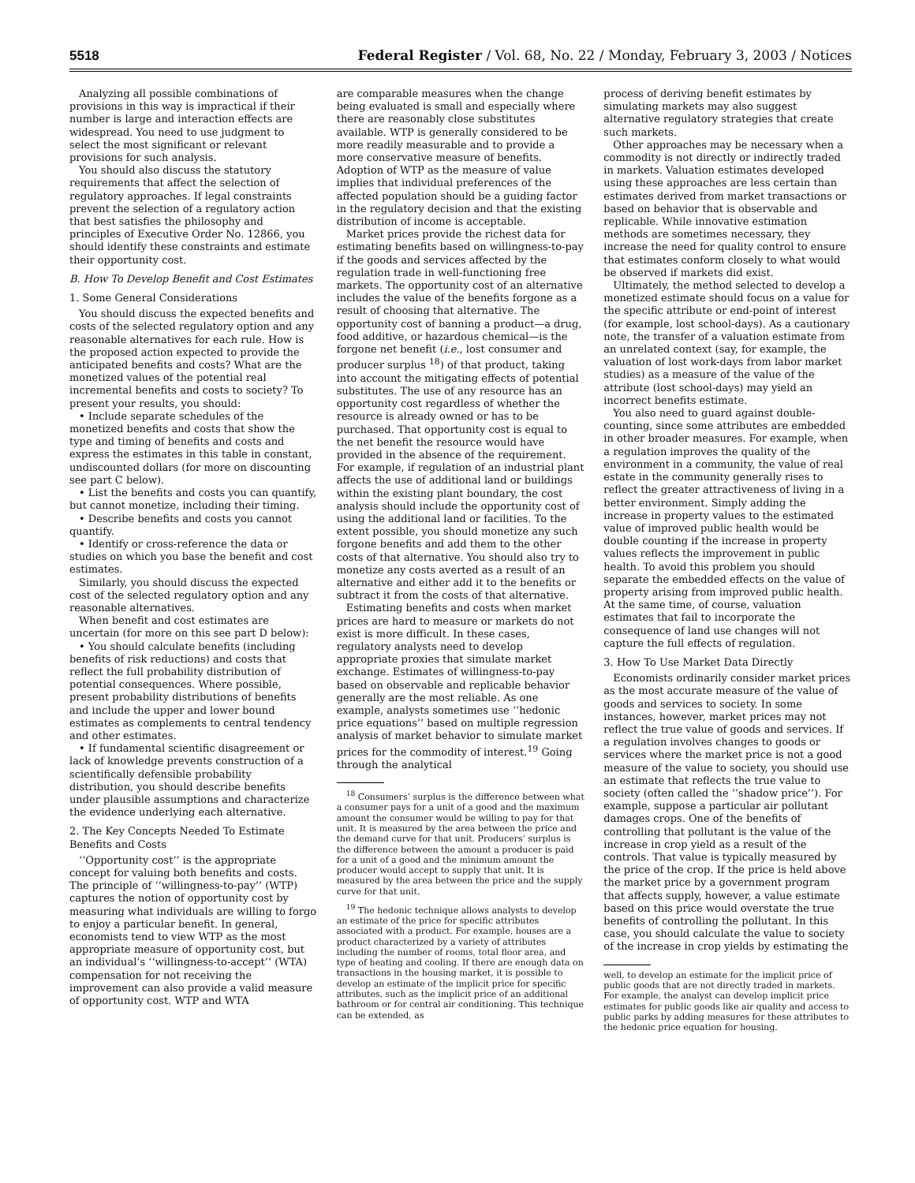5518 Federal Register / Vol. 68, No. 22 / Monday, February 3, 2003 / Notices
Analyzing all possible combinations of provisions in this way is impractical if their number is large and interaction effects are widespread. You need to use judgment to select the most significant or relevant provisions for such analysis.
You should also discuss the statutory requirements that affect the selection of regulatory approaches. If legal constraints prevent the selection of a regulatory action that best satisfies the philosophy and principles of Executive Order No. 12866, you should identify these constraints and estimate their opportunity cost.
B. How To Develop Benefit and Cost Estimates
1. Some General Considerations
You should discuss the expected benefits and costs of the selected regulatory option and any reasonable alternatives for each rule. How is the proposed action expected to provide the anticipated benefits and costs? What are the monetized values of the potential real incremental benefits and costs to society? To present your results, you should:
• Include separate schedules of the monetized benefits and costs that show the type and timing of benefits and costs and express the estimates in this table in constant, undiscounted dollars (for more on discounting see part C below).
• List the benefits and costs you can quantify, but cannot monetize, including their timing.
• Describe benefits and costs you cannot quantify.
• Identify or cross-reference the data or studies on which you base the benefit and cost estimates.
Similarly, you should discuss the expected cost of the selected regulatory option and any reasonable alternatives.
When benefit and cost estimates are uncertain (for more on this see part D below):
• You should calculate benefits (including benefits of risk reductions) and costs that reflect the full probability distribution of potential consequences. Where possible, present probability distributions of benefits and include the upper and lower bound estimates as complements to central tendency and other estimates.
• If fundamental scientific disagreement or lack of knowledge prevents construction of a scientifically defensible probability distribution, you should describe benefits under plausible assumptions and characterize the evidence underlying each alternative.
2. The Key Concepts Needed To Estimate Benefits and Costs
‘‘Opportunity cost’’ is the appropriate concept for valuing both benefits and costs. The principle of ‘‘willingness-to-pay’’ (WTP) captures the notion of opportunity cost by measuring what individuals are willing to forgo to enjoy a particular benefit. In general, economists tend to view WTP as the most appropriate measure of opportunity cost, but an individual’s ‘‘willingness-to-accept’’ (WTA) compensation for not receiving the improvement can also provide a valid measure of opportunity cost. WTP and WTA
are comparable measures when the change being evaluated is small and especially where there are reasonably close substitutes available. WTP is generally considered to be more readily measurable and to provide a more conservative measure of benefits. Adoption of WTP as the measure of value implies that individual preferences of the affected population should be a guiding factor in the regulatory decision and that the existing distribution of income is acceptable.
Market prices provide the richest data for estimating benefits based on willingness-to-pay if the goods and services affected by the regulation trade in well-functioning free markets. The opportunity cost of an alternative includes the value of the benefits forgone as a result of choosing that alternative. The opportunity cost of banning a product—a drug, food additive, or hazardous chemical—is the forgone net benefit (i.e., lost consumer and producer surplus <sup>18</sup>) of that product, taking into account the mitigating effects of potential substitutes. The use of any resource has an opportunity cost regardless of whether the resource is already owned or has to be purchased. That opportunity cost is equal to the net benefit the resource would have provided in the absence of the requirement. For example, if regulation of an industrial plant affects the use of additional land or buildings within the existing plant boundary, the cost analysis should include the opportunity cost of using the additional land or facilities. To the extent possible, you should monetize any such forgone benefits and add them to the other costs of that alternative. You should also try to monetize any costs averted as a result of an alternative and either add it to the benefits or subtract it from the costs of that alternative.
Estimating benefits and costs when market prices are hard to measure or markets do not exist is more difficult. In these cases, regulatory analysts need to develop appropriate proxies that simulate market exchange. Estimates of willingness-to-pay based on observable and replicable behavior generally are the most reliable. As one example, analysts sometimes use ‘‘hedonic price equations’’ based on multiple regression analysis of market behavior to simulate market prices for the commodity of interest.<sup>19</sup> Going through the analytical
<sup>18</sup> Consumers’ surplus is the difference between what a consumer pays for a unit of a good and the maximum amount the consumer would be willing to pay for that unit. It is measured by the area between the price and the demand curve for that unit. Producers’ surplus is the difference between the amount a producer is paid for a unit of a good and the minimum amount the producer would accept to supply that unit. It is measured by the area between the price and the supply curve for that unit.
<sup>19</sup> The hedonic technique allows analysts to develop an estimate of the price for specific attributes associated with a product. For example, houses are a product characterized by a variety of attributes including the number of rooms, total floor area, and type of heating and cooling. If there are enough data on transactions in the housing market, it is possible to develop an estimate of the implicit price for specific attributes, such as the implicit price of an additional bathroom or for central air conditioning. This technique can be extended, as
process of deriving benefit estimates by simulating markets may also suggest alternative regulatory strategies that create such markets.
Other approaches may be necessary when a commodity is not directly or indirectly traded in markets. Valuation estimates developed using these approaches are less certain than estimates derived from market transactions or based on behavior that is observable and replicable. While innovative estimation methods are sometimes necessary, they increase the need for quality control to ensure that estimates conform closely to what would be observed if markets did exist.
Ultimately, the method selected to develop a monetized estimate should focus on a value for the specific attribute or end-point of interest (for example, lost school-days). As a cautionary note, the transfer of a valuation estimate from an unrelated context (say, for example, the valuation of lost work-days from labor market studies) as a measure of the value of the attribute (lost school-days) may yield an incorrect benefits estimate.
You also need to guard against double-counting, since some attributes are embedded in other broader measures. For example, when a regulation improves the quality of the environment in a community, the value of real estate in the community generally rises to reflect the greater attractiveness of living in a better environment. Simply adding the increase in property values to the estimated value of improved public health would be double counting if the increase in property values reflects the improvement in public health. To avoid this problem you should separate the embedded effects on the value of property arising from improved public health. At the same time, of course, valuation estimates that fail to incorporate the consequence of land use changes will not capture the full effects of regulation.
3. How To Use Market Data Directly
Economists ordinarily consider market prices as the most accurate measure of the value of goods and services to society. In some instances, however, market prices may not reflect the true value of goods and services. If a regulation involves changes to goods or services where the market price is not a good measure of the value to society, you should use an estimate that reflects the true value to society (often called the ‘‘shadow price’’). For example, suppose a particular air pollutant damages crops. One of the benefits of controlling that pollutant is the value of the increase in crop yield as a result of the controls. That value is typically measured by the price of the crop. If the price is held above the market price by a government program that affects supply, however, a value estimate based on this price would overstate the true benefits of controlling the pollutant. In this case, you should calculate the value to society of the increase in crop yields by estimating the
well, to develop an estimate for the implicit price of public goods that are not directly traded in markets. For example, the analyst can develop implicit price estimates for public goods like air quality and access to public parks by adding measures for these attributes to the hedonic price equation for housing.